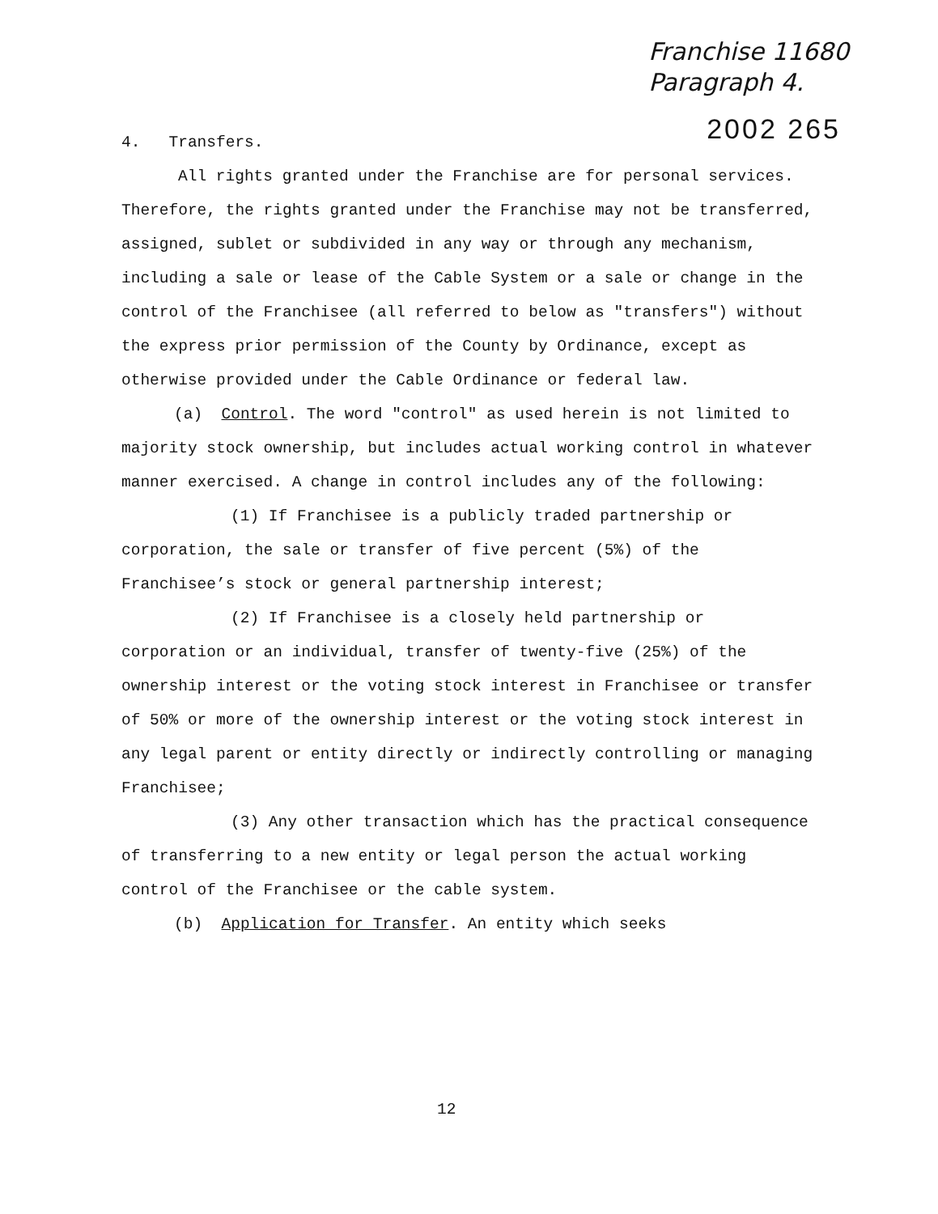Franchise 11680
Paragraph 4.
2002 265
4. Transfers.
All rights granted under the Franchise are for personal services. Therefore, the rights granted under the Franchise may not be transferred, assigned, sublet or subdivided in any way or through any mechanism, including a sale or lease of the Cable System or a sale or change in the control of the Franchisee (all referred to below as "transfers") without the express prior permission of the County by Ordinance, except as otherwise provided under the Cable Ordinance or federal law.
(a) Control. The word "control" as used herein is not limited to majority stock ownership, but includes actual working control in whatever manner exercised. A change in control includes any of the following:
(1) If Franchisee is a publicly traded partnership or corporation, the sale or transfer of five percent (5%) of the Franchisee’s stock or general partnership interest;
(2) If Franchisee is a closely held partnership or corporation or an individual, transfer of twenty-five (25%) of the ownership interest or the voting stock interest in Franchisee or transfer of 50% or more of the ownership interest or the voting stock interest in any legal parent or entity directly or indirectly controlling or managing Franchisee;
(3) Any other transaction which has the practical consequence of transferring to a new entity or legal person the actual working control of the Franchisee or the cable system.
(b) Application for Transfer. An entity which seeks
12